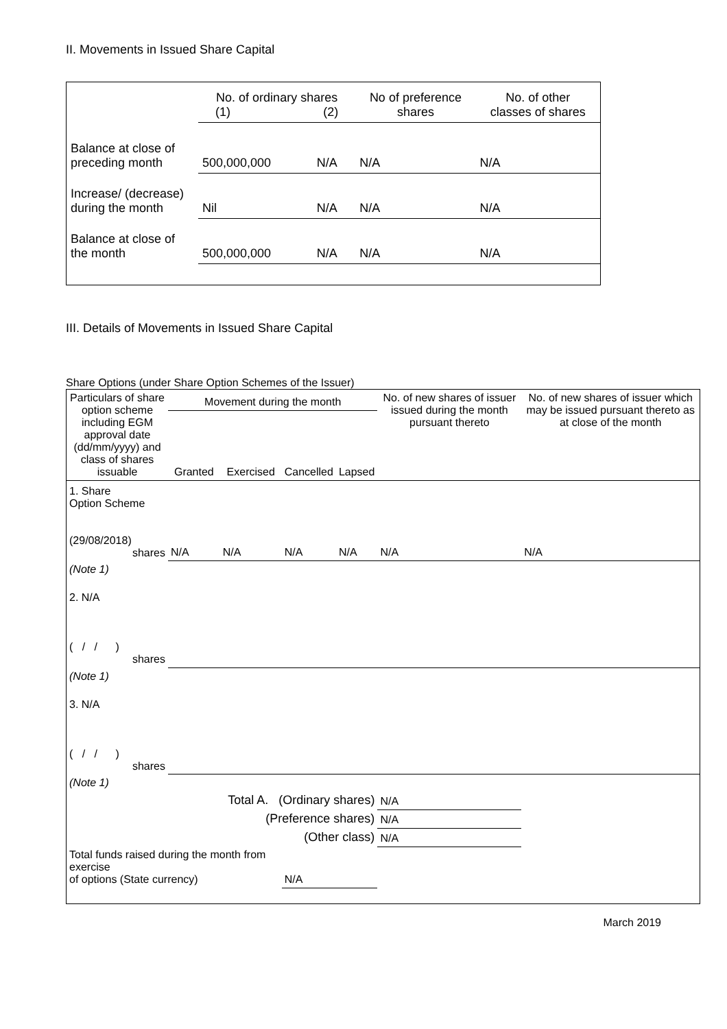II. Movements in Issued Share Capital
| | No. of ordinary shares (1) (2) | | No of preference shares | No. of other classes of shares |
| Balance at close of preceding month | 500,000,000 | N/A | N/A | N/A |
| Increase/ (decrease) during the month | Nil | N/A | N/A | N/A |
| Balance at close of the month | 500,000,000 | N/A | N/A | N/A |
III. Details of Movements in Issued Share Capital
Share Options (under Share Option Schemes of the Issuer)
| Particulars of share option scheme including EGM approval date (dd/mm/yyyy) and class of shares issuable | Movement during the month | | | | No. of new shares of issuer issued during the month pursuant thereto | No. of new shares of issuer which may be issued pursuant thereto as at close of the month |
| --- | --- | --- | --- | --- | --- | --- |
| | Granted | Exercised | Cancelled | Lapsed | | |
| 1. Share Option Scheme (29/08/2018) shares | N/A | N/A | N/A | N/A | N/A | N/A |
| (Note 1) | | | | | | |
| 2. N/A ( / / ) shares | | | | | | |
| (Note 1) | | | | | | |
| 3. N/A ( / / ) shares | | | | | | |
| (Note 1) | | | | | | |
| Total A. (Ordinary shares) | | | | | N/A | |
| (Preference shares) | | | | | N/A | |
| (Other class) | | | | | N/A | |
| Total funds raised during the month from exercise of options (State currency) | | | N/A | | | |
March 2019